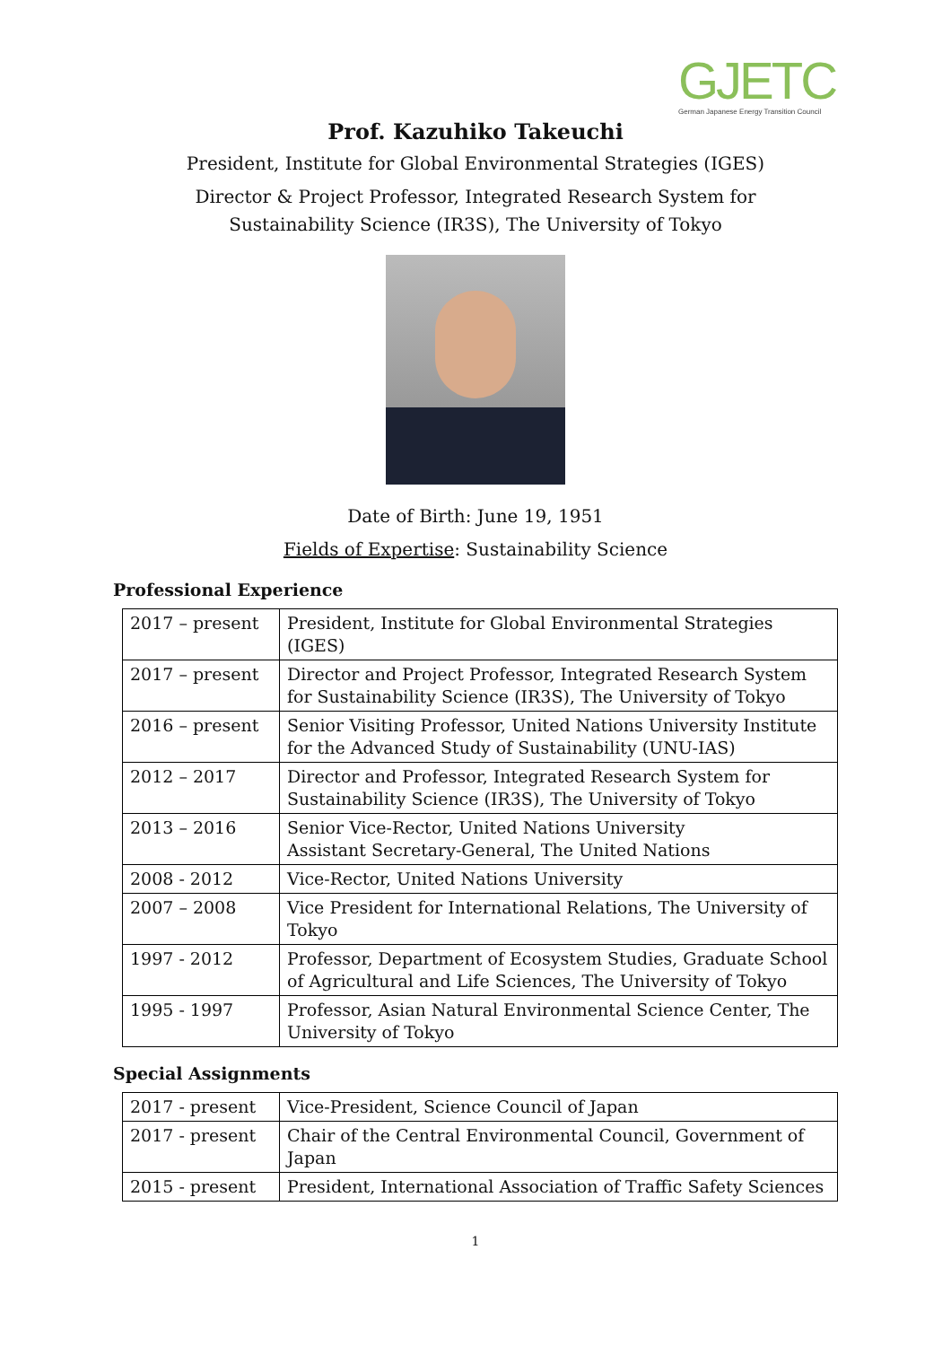GJETC
German Japanese Energy Transition Council
Prof. Kazuhiko Takeuchi
President, Institute for Global Environmental Strategies (IGES)
Director & Project Professor, Integrated Research System for
Sustainability Science (IR3S), The University of Tokyo
Date of Birth: June 19, 1951
Fields of Expertise: Sustainability Science
Professional Experience
| 2017 – present | President, Institute for Global Environmental Strategies (IGES) |
| 2017 – present | Director and Project Professor, Integrated Research System for Sustainability Science (IR3S), The University of Tokyo |
| 2016 – present | Senior Visiting Professor, United Nations University Institute for the Advanced Study of Sustainability (UNU-IAS) |
| 2012 – 2017 | Director and Professor, Integrated Research System for Sustainability Science (IR3S), The University of Tokyo |
| 2013 – 2016 | Senior Vice-Rector, United Nations University Assistant Secretary-General, The United Nations |
| 2008 - 2012 | Vice-Rector, United Nations University |
| 2007 – 2008 | Vice President for International Relations, The University of Tokyo |
| 1997 - 2012 | Professor, Department of Ecosystem Studies, Graduate School of Agricultural and Life Sciences, The University of Tokyo |
| 1995 - 1997 | Professor, Asian Natural Environmental Science Center, The University of Tokyo |
Special Assignments
| 2017 - present | Vice-President, Science Council of Japan |
| 2017 - present | Chair of the Central Environmental Council, Government of Japan |
| 2015 - present | President, International Association of Traffic Safety Sciences |
1